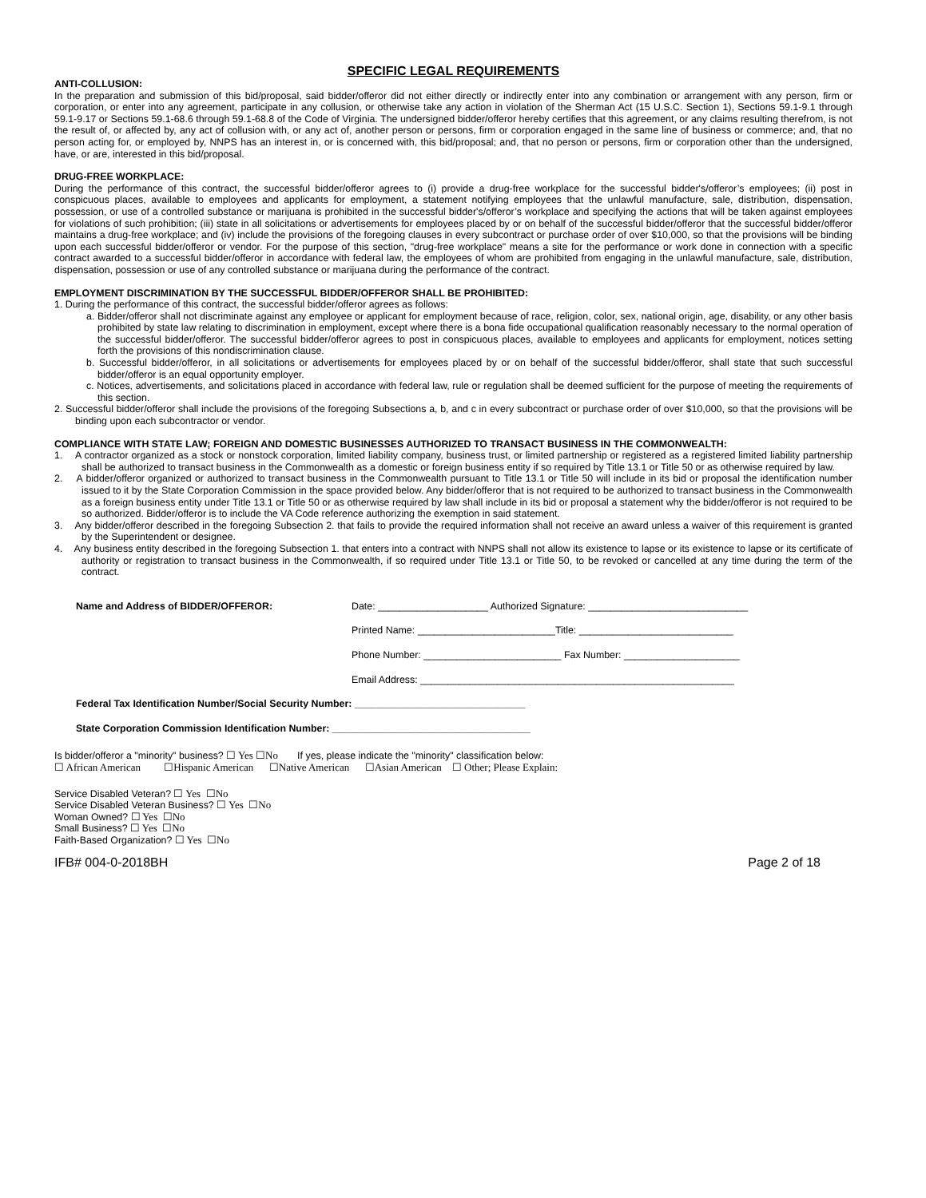SPECIFIC LEGAL REQUIREMENTS
ANTI-COLLUSION:
In the preparation and submission of this bid/proposal, said bidder/offeror did not either directly or indirectly enter into any combination or arrangement with any person, firm or corporation, or enter into any agreement, participate in any collusion, or otherwise take any action in violation of the Sherman Act (15 U.S.C. Section 1), Sections 59.1-9.1 through 59.1-9.17 or Sections 59.1-68.6 through 59.1-68.8 of the Code of Virginia. The undersigned bidder/offeror hereby certifies that this agreement, or any claims resulting therefrom, is not the result of, or affected by, any act of collusion with, or any act of, another person or persons, firm or corporation engaged in the same line of business or commerce; and, that no person acting for, or employed by, NNPS has an interest in, or is concerned with, this bid/proposal; and, that no person or persons, firm or corporation other than the undersigned, have, or are, interested in this bid/proposal.
DRUG-FREE WORKPLACE:
During the performance of this contract, the successful bidder/offeror agrees to (i) provide a drug-free workplace for the successful bidder's/offeror’s employees; (ii) post in conspicuous places, available to employees and applicants for employment, a statement notifying employees that the unlawful manufacture, sale, distribution, dispensation, possession, or use of a controlled substance or marijuana is prohibited in the successful bidder's/offeror’s workplace and specifying the actions that will be taken against employees for violations of such prohibition; (iii) state in all solicitations or advertisements for employees placed by or on behalf of the successful bidder/offeror that the successful bidder/offeror maintains a drug-free workplace; and (iv) include the provisions of the foregoing clauses in every subcontract or purchase order of over $10,000, so that the provisions will be binding upon each successful bidder/offeror or vendor. For the purpose of this section, "drug-free workplace" means a site for the performance or work done in connection with a specific contract awarded to a successful bidder/offeror in accordance with federal law, the employees of whom are prohibited from engaging in the unlawful manufacture, sale, distribution, dispensation, possession or use of any controlled substance or marijuana during the performance of the contract.
EMPLOYMENT DISCRIMINATION BY THE SUCCESSFUL BIDDER/OFFEROR SHALL BE PROHIBITED:
1. During the performance of this contract, the successful bidder/offeror agrees as follows:
a. Bidder/offeror shall not discriminate against any employee or applicant for employment because of race, religion, color, sex, national origin, age, disability, or any other basis prohibited by state law relating to discrimination in employment, except where there is a bona fide occupational qualification reasonably necessary to the normal operation of the successful bidder/offeror. The successful bidder/offeror agrees to post in conspicuous places, available to employees and applicants for employment, notices setting forth the provisions of this nondiscrimination clause.
b. Successful bidder/offeror, in all solicitations or advertisements for employees placed by or on behalf of the successful bidder/offeror, shall state that such successful bidder/offeror is an equal opportunity employer.
c. Notices, advertisements, and solicitations placed in accordance with federal law, rule or regulation shall be deemed sufficient for the purpose of meeting the requirements of this section.
2. Successful bidder/offeror shall include the provisions of the foregoing Subsections a, b, and c in every subcontract or purchase order of over $10,000, so that the provisions will be binding upon each subcontractor or vendor.
COMPLIANCE WITH STATE LAW; FOREIGN AND DOMESTIC BUSINESSES AUTHORIZED TO TRANSACT BUSINESS IN THE COMMONWEALTH:
1. A contractor organized as a stock or nonstock corporation, limited liability company, business trust, or limited partnership or registered as a registered limited liability partnership shall be authorized to transact business in the Commonwealth as a domestic or foreign business entity if so required by Title 13.1 or Title 50 or as otherwise required by law.
2. A bidder/offeror organized or authorized to transact business in the Commonwealth pursuant to Title 13.1 or Title 50 will include in its bid or proposal the identification number issued to it by the State Corporation Commission in the space provided below. Any bidder/offeror that is not required to be authorized to transact business in the Commonwealth as a foreign business entity under Title 13.1 or Title 50 or as otherwise required by law shall include in its bid or proposal a statement why the bidder/offeror is not required to be so authorized. Bidder/offeror is to include the VA Code reference authorizing the exemption in said statement.
3. Any bidder/offeror described in the foregoing Subsection 2. that fails to provide the required information shall not receive an award unless a waiver of this requirement is granted by the Superintendent or designee.
4. Any business entity described in the foregoing Subsection 1. that enters into a contract with NNPS shall not allow its existence to lapse or its existence to lapse or its certificate of authority or registration to transact business in the Commonwealth, if so required under Title 13.1 or Title 50, to be revoked or cancelled at any time during the term of the contract.
Name and Address of BIDDER/OFFEROR: Date: ____________________ Authorized Signature: _____________________________
Printed Name: _________________________Title: ____________________________
Phone Number: _________________________ Fax Number: _____________________
Email Address: _________________________________________________________
Federal Tax Identification Number/Social Security Number: _______________________________
State Corporation Commission Identification Number: ____________________________________
Is bidder/offeror a "minority" business? ☐ Yes ☐No If yes, please indicate the "minority" classification below:
☐ African American ☐Hispanic American ☐Native American ☐Asian American ☐ Other; Please Explain:
Service Disabled Veteran? ☐ Yes ☐No
Service Disabled Veteran Business? ☐ Yes ☐No
Woman Owned? ☐ Yes ☐No
Small Business? ☐ Yes ☐No
Faith-Based Organization? ☐ Yes ☐No
IFB# 004-0-2018BH Page 2 of 18